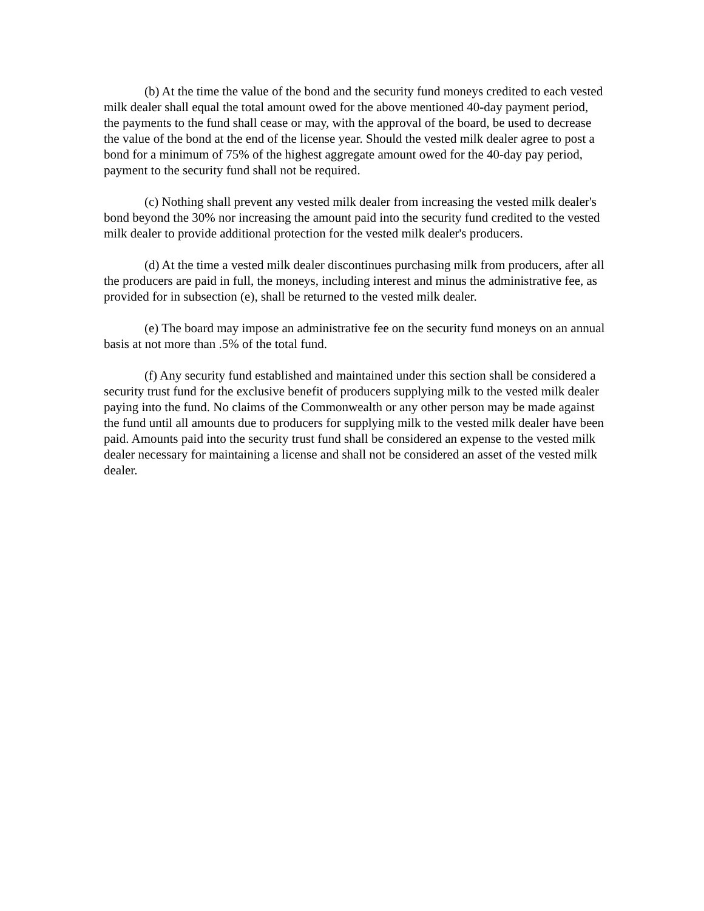(b) At the time the value of the bond and the security fund moneys credited to each vested milk dealer shall equal the total amount owed for the above mentioned 40-day payment period, the payments to the fund shall cease or may, with the approval of the board, be used to decrease the value of the bond at the end of the license year. Should the vested milk dealer agree to post a bond for a minimum of 75% of the highest aggregate amount owed for the 40-day pay period, payment to the security fund shall not be required.
(c) Nothing shall prevent any vested milk dealer from increasing the vested milk dealer's bond beyond the 30% nor increasing the amount paid into the security fund credited to the vested milk dealer to provide additional protection for the vested milk dealer's producers.
(d) At the time a vested milk dealer discontinues purchasing milk from producers, after all the producers are paid in full, the moneys, including interest and minus the administrative fee, as provided for in subsection (e), shall be returned to the vested milk dealer.
(e) The board may impose an administrative fee on the security fund moneys on an annual basis at not more than .5% of the total fund.
(f) Any security fund established and maintained under this section shall be considered a security trust fund for the exclusive benefit of producers supplying milk to the vested milk dealer paying into the fund. No claims of the Commonwealth or any other person may be made against the fund until all amounts due to producers for supplying milk to the vested milk dealer have been paid. Amounts paid into the security trust fund shall be considered an expense to the vested milk dealer necessary for maintaining a license and shall not be considered an asset of the vested milk dealer.